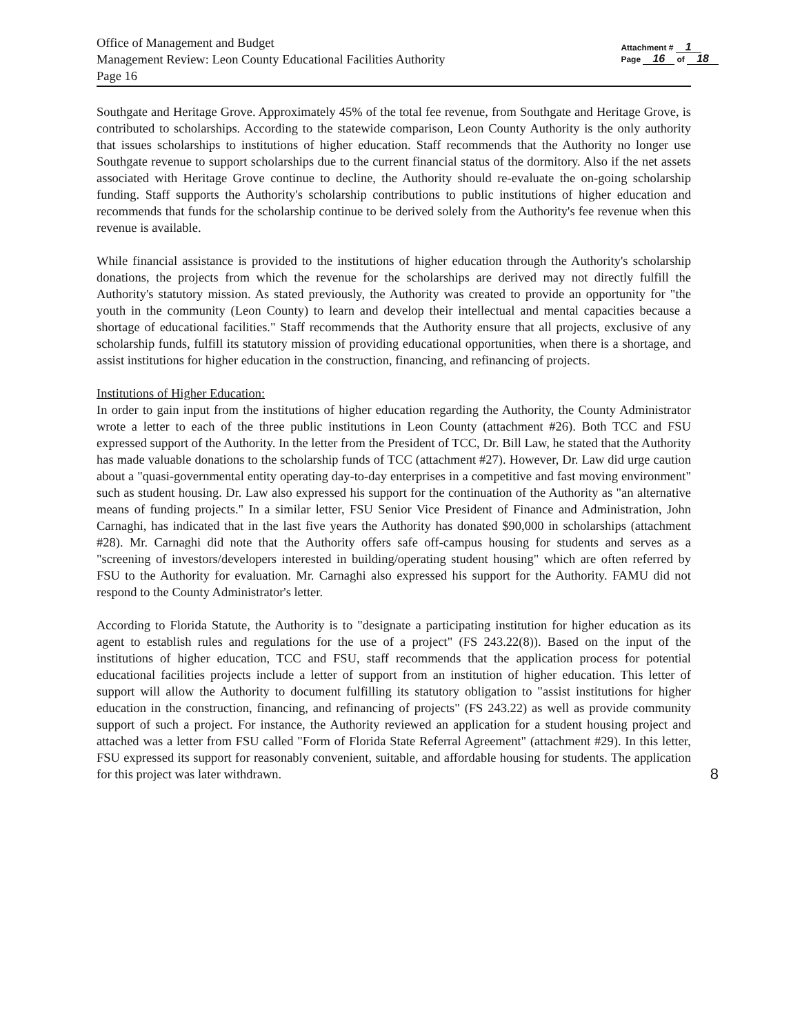Office of Management and Budget
Management Review: Leon County Educational Facilities Authority
Page 16
Attachment # 1
Page 16 of 18
Southgate and Heritage Grove. Approximately 45% of the total fee revenue, from Southgate and Heritage Grove, is contributed to scholarships. According to the statewide comparison, Leon County Authority is the only authority that issues scholarships to institutions of higher education. Staff recommends that the Authority no longer use Southgate revenue to support scholarships due to the current financial status of the dormitory. Also if the net assets associated with Heritage Grove continue to decline, the Authority should re-evaluate the on-going scholarship funding. Staff supports the Authority's scholarship contributions to public institutions of higher education and recommends that funds for the scholarship continue to be derived solely from the Authority's fee revenue when this revenue is available.
While financial assistance is provided to the institutions of higher education through the Authority's scholarship donations, the projects from which the revenue for the scholarships are derived may not directly fulfill the Authority's statutory mission. As stated previously, the Authority was created to provide an opportunity for "the youth in the community (Leon County) to learn and develop their intellectual and mental capacities because a shortage of educational facilities." Staff recommends that the Authority ensure that all projects, exclusive of any scholarship funds, fulfill its statutory mission of providing educational opportunities, when there is a shortage, and assist institutions for higher education in the construction, financing, and refinancing of projects.
Institutions of Higher Education:
In order to gain input from the institutions of higher education regarding the Authority, the County Administrator wrote a letter to each of the three public institutions in Leon County (attachment #26). Both TCC and FSU expressed support of the Authority. In the letter from the President of TCC, Dr. Bill Law, he stated that the Authority has made valuable donations to the scholarship funds of TCC (attachment #27). However, Dr. Law did urge caution about a "quasi-governmental entity operating day-to-day enterprises in a competitive and fast moving environment" such as student housing. Dr. Law also expressed his support for the continuation of the Authority as "an alternative means of funding projects." In a similar letter, FSU Senior Vice President of Finance and Administration, John Carnaghi, has indicated that in the last five years the Authority has donated $90,000 in scholarships (attachment #28). Mr. Carnaghi did note that the Authority offers safe off-campus housing for students and serves as a "screening of investors/developers interested in building/operating student housing" which are often referred by FSU to the Authority for evaluation. Mr. Carnaghi also expressed his support for the Authority. FAMU did not respond to the County Administrator's letter.
According to Florida Statute, the Authority is to "designate a participating institution for higher education as its agent to establish rules and regulations for the use of a project" (FS 243.22(8)). Based on the input of the institutions of higher education, TCC and FSU, staff recommends that the application process for potential educational facilities projects include a letter of support from an institution of higher education. This letter of support will allow the Authority to document fulfilling its statutory obligation to "assist institutions for higher education in the construction, financing, and refinancing of projects" (FS 243.22) as well as provide community support of such a project. For instance, the Authority reviewed an application for a student housing project and attached was a letter from FSU called "Form of Florida State Referral Agreement" (attachment #29). In this letter, FSU expressed its support for reasonably convenient, suitable, and affordable housing for students. The application for this project was later withdrawn. 8